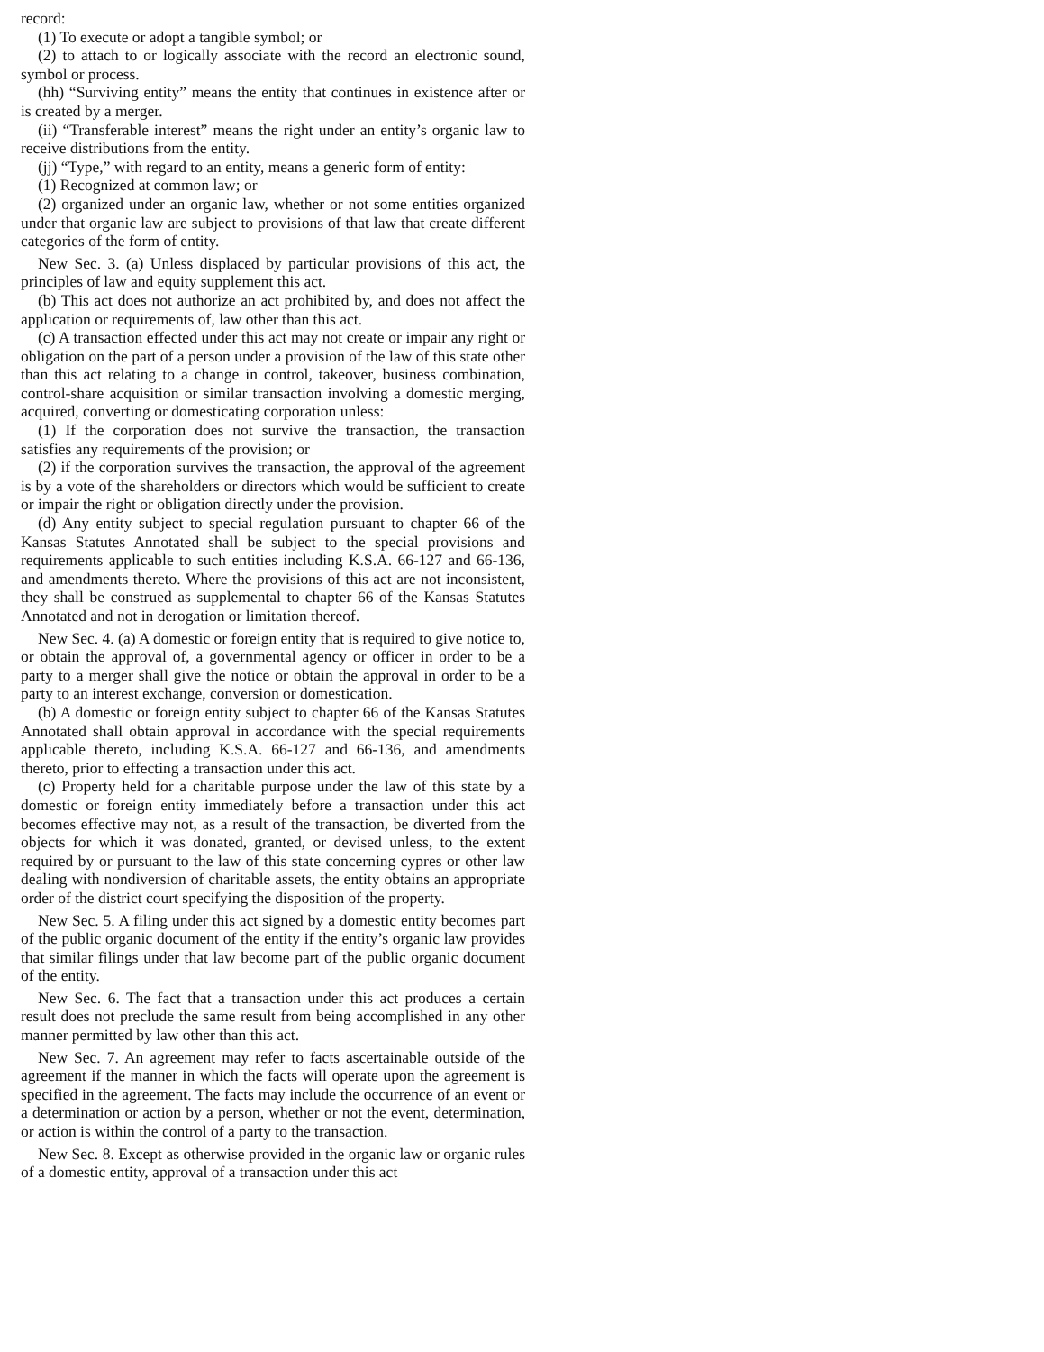record:
(1) To execute or adopt a tangible symbol; or
(2) to attach to or logically associate with the record an electronic sound, symbol or process.
(hh) “Surviving entity” means the entity that continues in existence after or is created by a merger.
(ii) “Transferable interest” means the right under an entity’s organic law to receive distributions from the entity.
(jj) “Type,” with regard to an entity, means a generic form of entity:
(1) Recognized at common law; or
(2) organized under an organic law, whether or not some entities organized under that organic law are subject to provisions of that law that create different categories of the form of entity.
New Sec. 3. (a) Unless displaced by particular provisions of this act, the principles of law and equity supplement this act.
(b) This act does not authorize an act prohibited by, and does not affect the application or requirements of, law other than this act.
(c) A transaction effected under this act may not create or impair any right or obligation on the part of a person under a provision of the law of this state other than this act relating to a change in control, takeover, business combination, control-share acquisition or similar transaction involving a domestic merging, acquired, converting or domesticating corporation unless:
(1) If the corporation does not survive the transaction, the transaction satisfies any requirements of the provision; or
(2) if the corporation survives the transaction, the approval of the agreement is by a vote of the shareholders or directors which would be sufficient to create or impair the right or obligation directly under the provision.
(d) Any entity subject to special regulation pursuant to chapter 66 of the Kansas Statutes Annotated shall be subject to the special provisions and requirements applicable to such entities including K.S.A. 66-127 and 66-136, and amendments thereto. Where the provisions of this act are not inconsistent, they shall be construed as supplemental to chapter 66 of the Kansas Statutes Annotated and not in derogation or limitation thereof.
New Sec. 4. (a) A domestic or foreign entity that is required to give notice to, or obtain the approval of, a governmental agency or officer in order to be a party to a merger shall give the notice or obtain the approval in order to be a party to an interest exchange, conversion or domestication.
(b) A domestic or foreign entity subject to chapter 66 of the Kansas Statutes Annotated shall obtain approval in accordance with the special requirements applicable thereto, including K.S.A. 66-127 and 66-136, and amendments thereto, prior to effecting a transaction under this act.
(c) Property held for a charitable purpose under the law of this state by a domestic or foreign entity immediately before a transaction under this act becomes effective may not, as a result of the transaction, be diverted from the objects for which it was donated, granted, or devised unless, to the extent required by or pursuant to the law of this state concerning cypres or other law dealing with nondiversion of charitable assets, the entity obtains an appropriate order of the district court specifying the disposition of the property.
New Sec. 5. A filing under this act signed by a domestic entity becomes part of the public organic document of the entity if the entity’s organic law provides that similar filings under that law become part of the public organic document of the entity.
New Sec. 6. The fact that a transaction under this act produces a certain result does not preclude the same result from being accomplished in any other manner permitted by law other than this act.
New Sec. 7. An agreement may refer to facts ascertainable outside of the agreement if the manner in which the facts will operate upon the agreement is specified in the agreement. The facts may include the occurrence of an event or a determination or action by a person, whether or not the event, determination, or action is within the control of a party to the transaction.
New Sec. 8. Except as otherwise provided in the organic law or organic rules of a domestic entity, approval of a transaction under this act